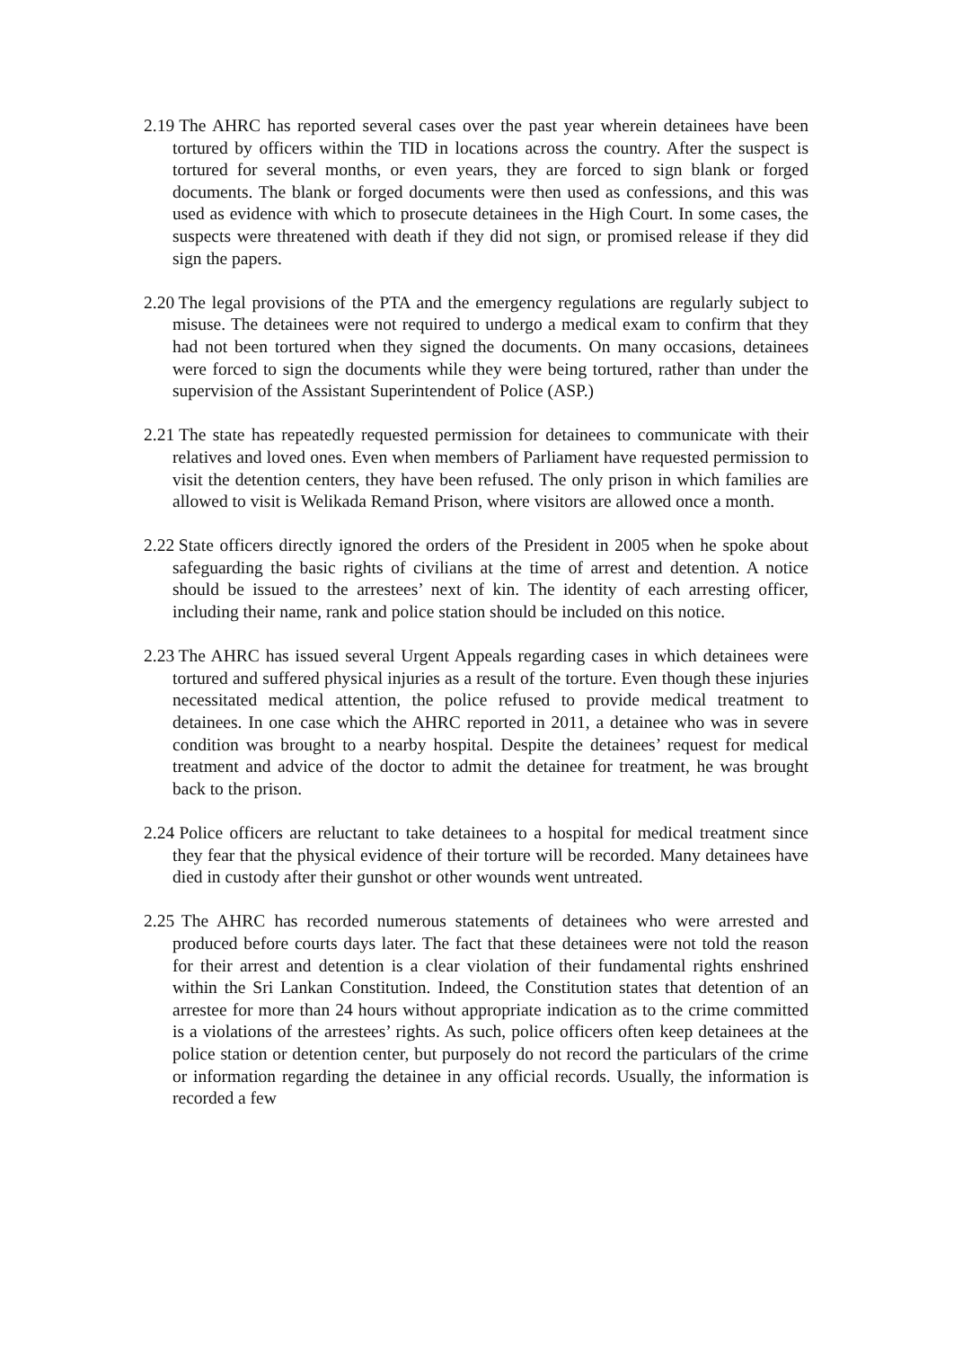2.19 The AHRC has reported several cases over the past year wherein detainees have been tortured by officers within the TID in locations across the country. After the suspect is tortured for several months, or even years, they are forced to sign blank or forged documents. The blank or forged documents were then used as confessions, and this was used as evidence with which to prosecute detainees in the High Court. In some cases, the suspects were threatened with death if they did not sign, or promised release if they did sign the papers.
2.20 The legal provisions of the PTA and the emergency regulations are regularly subject to misuse. The detainees were not required to undergo a medical exam to confirm that they had not been tortured when they signed the documents. On many occasions, detainees were forced to sign the documents while they were being tortured, rather than under the supervision of the Assistant Superintendent of Police (ASP.)
2.21 The state has repeatedly requested permission for detainees to communicate with their relatives and loved ones. Even when members of Parliament have requested permission to visit the detention centers, they have been refused. The only prison in which families are allowed to visit is Welikada Remand Prison, where visitors are allowed once a month.
2.22 State officers directly ignored the orders of the President in 2005 when he spoke about safeguarding the basic rights of civilians at the time of arrest and detention. A notice should be issued to the arrestees’ next of kin. The identity of each arresting officer, including their name, rank and police station should be included on this notice.
2.23 The AHRC has issued several Urgent Appeals regarding cases in which detainees were tortured and suffered physical injuries as a result of the torture. Even though these injuries necessitated medical attention, the police refused to provide medical treatment to detainees. In one case which the AHRC reported in 2011, a detainee who was in severe condition was brought to a nearby hospital. Despite the detainees’ request for medical treatment and advice of the doctor to admit the detainee for treatment, he was brought back to the prison.
2.24 Police officers are reluctant to take detainees to a hospital for medical treatment since they fear that the physical evidence of their torture will be recorded. Many detainees have died in custody after their gunshot or other wounds went untreated.
2.25 The AHRC has recorded numerous statements of detainees who were arrested and produced before courts days later. The fact that these detainees were not told the reason for their arrest and detention is a clear violation of their fundamental rights enshrined within the Sri Lankan Constitution. Indeed, the Constitution states that detention of an arrestee for more than 24 hours without appropriate indication as to the crime committed is a violations of the arrestees’ rights. As such, police officers often keep detainees at the police station or detention center, but purposely do not record the particulars of the crime or information regarding the detainee in any official records. Usually, the information is recorded a few